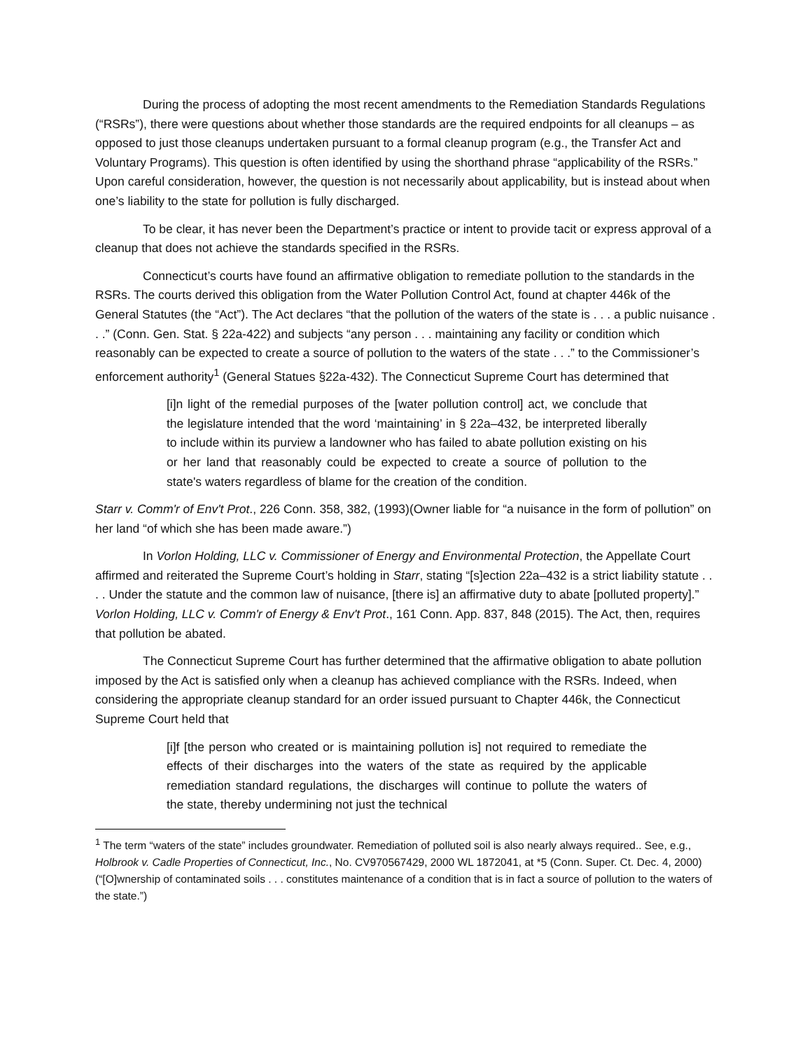During the process of adopting the most recent amendments to the Remediation Standards Regulations (“RSRs”), there were questions about whether those standards are the required endpoints for all cleanups – as opposed to just those cleanups undertaken pursuant to a formal cleanup program (e.g., the Transfer Act and Voluntary Programs). This question is often identified by using the shorthand phrase “applicability of the RSRs.” Upon careful consideration, however, the question is not necessarily about applicability, but is instead about when one’s liability to the state for pollution is fully discharged.
To be clear, it has never been the Department’s practice or intent to provide tacit or express approval of a cleanup that does not achieve the standards specified in the RSRs.
Connecticut’s courts have found an affirmative obligation to remediate pollution to the standards in the RSRs. The courts derived this obligation from the Water Pollution Control Act, found at chapter 446k of the General Statutes (the “Act”). The Act declares “that the pollution of the waters of the state is . . . a public nuisance . . .” (Conn. Gen. Stat. § 22a-422) and subjects “any person . . . maintaining any facility or condition which reasonably can be expected to create a source of pollution to the waters of the state . . .” to the Commissioner’s enforcement authority<sup>1</sup> (General Statues §22a-432). The Connecticut Supreme Court has determined that
[i]n light of the remedial purposes of the [water pollution control] act, we conclude that the legislature intended that the word ‘maintaining’ in § 22a–432, be interpreted liberally to include within its purview a landowner who has failed to abate pollution existing on his or her land that reasonably could be expected to create a source of pollution to the state's waters regardless of blame for the creation of the condition.
Starr v. Comm'r of Env't Prot., 226 Conn. 358, 382, (1993)(Owner liable for “a nuisance in the form of pollution” on her land “of which she has been made aware.”)
In Vorlon Holding, LLC v. Commissioner of Energy and Environmental Protection, the Appellate Court affirmed and reiterated the Supreme Court’s holding in Starr, stating “[s]ection 22a–432 is a strict liability statute . . . . Under the statute and the common law of nuisance, [there is] an affirmative duty to abate [polluted property].” Vorlon Holding, LLC v. Comm'r of Energy & Env't Prot., 161 Conn. App. 837, 848 (2015). The Act, then, requires that pollution be abated.
The Connecticut Supreme Court has further determined that the affirmative obligation to abate pollution imposed by the Act is satisfied only when a cleanup has achieved compliance with the RSRs. Indeed, when considering the appropriate cleanup standard for an order issued pursuant to Chapter 446k, the Connecticut Supreme Court held that
[i]f [the person who created or is maintaining pollution is] not required to remediate the effects of their discharges into the waters of the state as required by the applicable remediation standard regulations, the discharges will continue to pollute the waters of the state, thereby undermining not just the technical
<sup>1</sup> The term “waters of the state” includes groundwater. Remediation of polluted soil is also nearly always required.. See, e.g., Holbrook v. Cadle Properties of Connecticut, Inc., No. CV970567429, 2000 WL 1872041, at *5 (Conn. Super. Ct. Dec. 4, 2000) (“[O]wnership of contaminated soils . . . constitutes maintenance of a condition that is in fact a source of pollution to the waters of the state.”)